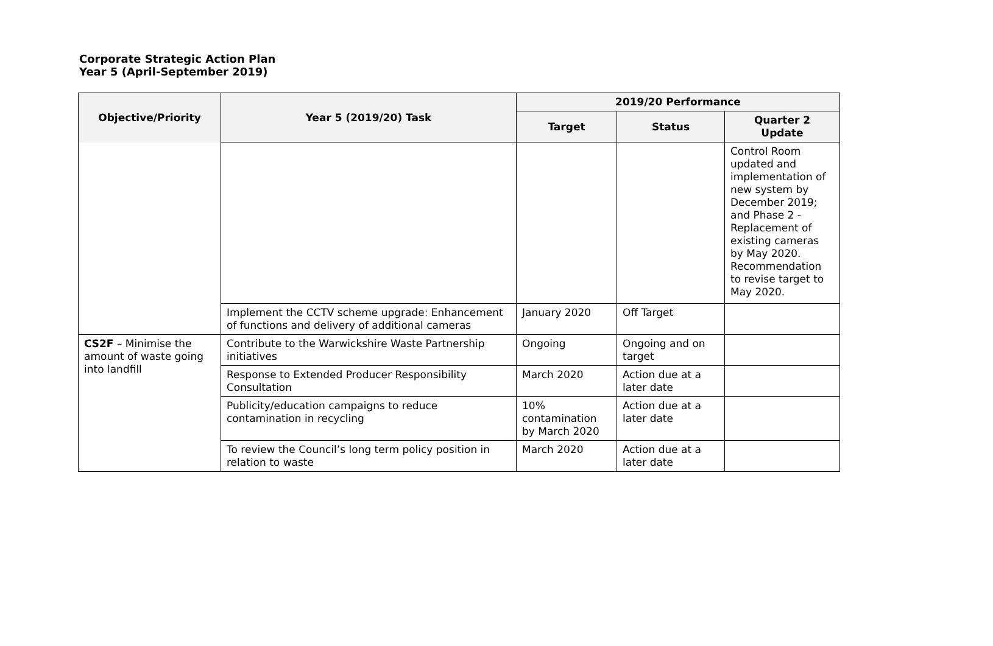Corporate Strategic Action Plan
Year 5 (April-September 2019)
| Objective/Priority | Year 5 (2019/20) Task | 2019/20 Performance | | |
| --- | --- | --- | --- | --- |
| | | Target | Status | Quarter 2 Update |
| | | | | Control Room updated and implementation of new system by December 2019; and Phase 2 - Replacement of existing cameras by May 2020. Recommendation to revise target to May 2020. |
| | Implement the CCTV scheme upgrade: Enhancement of functions and delivery of additional cameras | January 2020 | Off Target | |
| CS2F – Minimise the amount of waste going into landfill | Contribute to the Warwickshire Waste Partnership initiatives | Ongoing | Ongoing and on target | |
| | Response to Extended Producer Responsibility Consultation | March 2020 | Action due at a later date | |
| | Publicity/education campaigns to reduce contamination in recycling | 10% contamination by March 2020 | Action due at a later date | |
| | To review the Council’s long term policy position in relation to waste | March 2020 | Action due at a later date | |